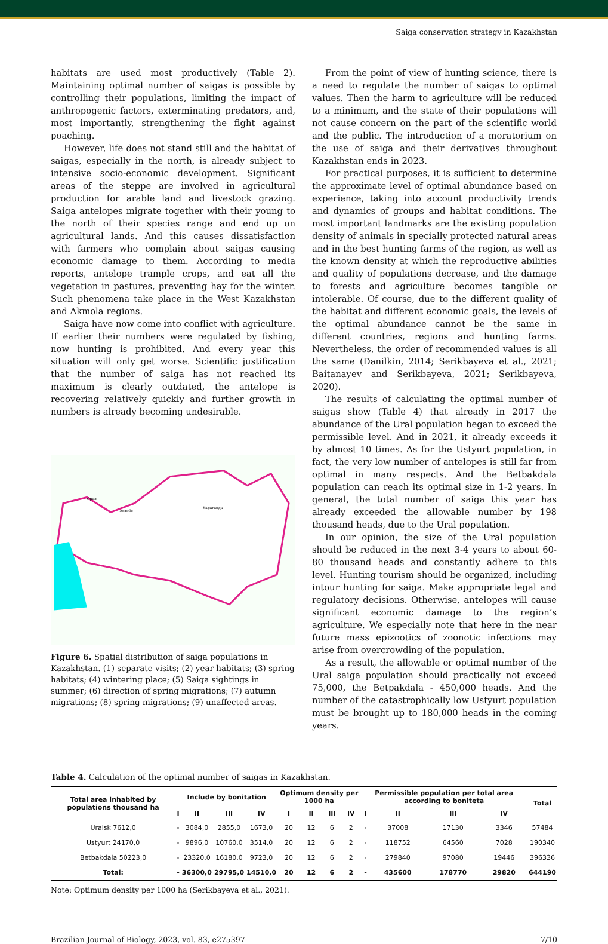Saiga conservation strategy in Kazakhstan
habitats are used most productively (Table 2). Maintaining optimal number of saigas is possible by controlling their populations, limiting the impact of anthropogenic factors, exterminating predators, and, most importantly, strengthening the fight against poaching.
However, life does not stand still and the habitat of saigas, especially in the north, is already subject to intensive socio-economic development. Significant areas of the steppe are involved in agricultural production for arable land and livestock grazing. Saiga antelopes migrate together with their young to the north of their species range and end up on agricultural lands. And this causes dissatisfaction with farmers who complain about saigas causing economic damage to them. According to media reports, antelope trample crops, and eat all the vegetation in pastures, preventing hay for the winter. Such phenomena take place in the West Kazakhstan and Akmola regions.
Saiga have now come into conflict with agriculture. If earlier their numbers were regulated by fishing, now hunting is prohibited. And every year this situation will only get worse. Scientific justification that the number of saiga has not reached its maximum is clearly outdated, the antelope is recovering relatively quickly and further growth in numbers is already becoming undesirable.
Карaганда
Орал
Актобе
Figure 6. Spatial distribution of saiga populations in Kazakhstan. (1) separate visits; (2) year habitats; (3) spring habitats; (4) wintering place; (5) Saiga sightings in summer; (6) direction of spring migrations; (7) autumn migrations; (8) spring migrations; (9) unaffected areas.
From the point of view of hunting science, there is a need to regulate the number of saigas to optimal values. Then the harm to agriculture will be reduced to a minimum, and the state of their populations will not cause concern on the part of the scientific world and the public. The introduction of a moratorium on the use of saiga and their derivatives throughout Kazakhstan ends in 2023.
For practical purposes, it is sufficient to determine the approximate level of optimal abundance based on experience, taking into account productivity trends and dynamics of groups and habitat conditions. The most important landmarks are the existing population density of animals in specially protected natural areas and in the best hunting farms of the region, as well as the known density at which the reproductive abilities and quality of populations decrease, and the damage to forests and agriculture becomes tangible or intolerable. Of course, due to the different quality of the habitat and different economic goals, the levels of the optimal abundance cannot be the same in different countries, regions and hunting farms. Nevertheless, the order of recommended values is all the same (Danilkin, 2014; Serikbayeva et al., 2021; Baitanayev and Serikbayeva, 2021; Serikbayeva, 2020).
The results of calculating the optimal number of saigas show (Table 4) that already in 2017 the abundance of the Ural population began to exceed the permissible level. And in 2021, it already exceeds it by almost 10 times. As for the Ustyurt population, in fact, the very low number of antelopes is still far from optimal in many respects. And the Betbakdala population can reach its optimal size in 1-2 years. In general, the total number of saiga this year has already exceeded the allowable number by 198 thousand heads, due to the Ural population.
In our opinion, the size of the Ural population should be reduced in the next 3-4 years to about 60-80 thousand heads and constantly adhere to this level. Hunting tourism should be organized, including intour hunting for saiga. Make appropriate legal and regulatory decisions. Otherwise, antelopes will cause significant economic damage to the region’s agriculture. We especially note that here in the near future mass epizootics of zoonotic infections may arise from overcrowding of the population.
As a result, the allowable or optimal number of the Ural saiga population should practically not exceed 75,000, the Betpakdala - 450,000 heads. And the number of the catastrophically low Ustyurt population must be brought up to 180,000 heads in the coming years.
Table 4. Calculation of the optimal number of saigas in Kazakhstan.
| Total area inhabited by populations thousand ha | Include by bonitation | | | | Optimum density per 1000 ha | | | | Permissible population per total area according to boniteta | | | | Total |
| --- | --- | --- | --- | --- | --- | --- | --- | --- | --- | --- | --- | --- | --- |
| | I | II | III | IV | I | II | III | IV | I | II | III | IV | |
| Uralsk 7612,0 | - | 3084,0 | 2855,0 | 1673,0 | 20 | 12 | 6 | 2 | - | 37008 | 17130 | 3346 | 57484 |
| Ustyurt 24170,0 | - | 9896,0 | 10760,0 | 3514,0 | 20 | 12 | 6 | 2 | - | 118752 | 64560 | 7028 | 190340 |
| Betbakdala 50223,0 | - | 23320,0 | 16180,0 | 9723,0 | 20 | 12 | 6 | 2 | - | 279840 | 97080 | 19446 | 396336 |
| Total: | - | 36300,0 | 29795,0 | 14510,0 | 20 | 12 | 6 | 2 | - | 435600 | 178770 | 29820 | 644190 |
Note: Optimum density per 1000 ha (Serikbayeva et al., 2021).
Brazilian Journal of Biology, 2023, vol. 83, e275397 7/10